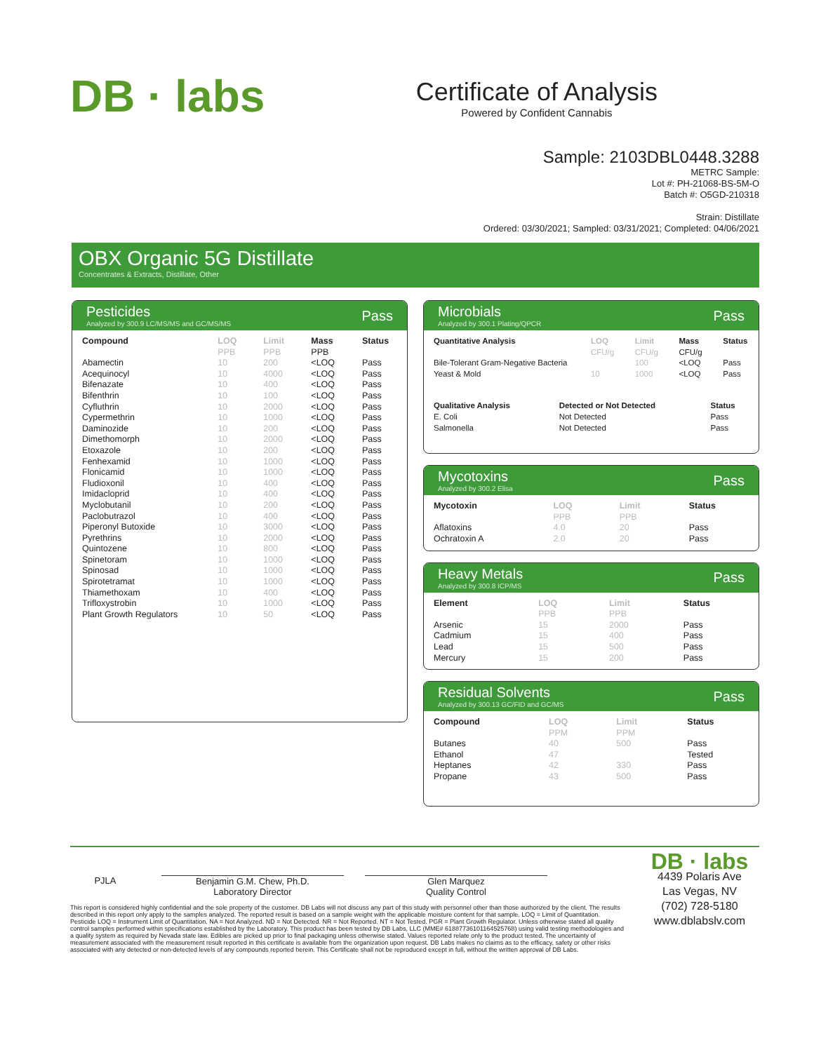DB · labs
Certificate of Analysis
Powered by Confident Cannabis
Sample: 2103DBL0448.3288
METRC Sample:
Lot #: PH-21068-BS-5M-O
Batch #: O5GD-210318
Strain: Distillate
Ordered: 03/30/2021; Sampled: 03/31/2021; Completed: 04/06/2021
OBX Organic 5G Distillate
Concentrates & Extracts, Distillate, Other
Pesticides
Analyzed by 300.9 LC/MS/MS and GC/MS/MS
Pass
| Compound | LOQ | Limit | Mass | Status |
| --- | --- | --- | --- | --- |
| | PPB | PPB | PPB | |
| Abamectin | 10 | 200 | <LOQ | Pass |
| Acequinocyl | 10 | 4000 | <LOQ | Pass |
| Bifenazate | 10 | 400 | <LOQ | Pass |
| Bifenthrin | 10 | 100 | <LOQ | Pass |
| Cyfluthrin | 10 | 2000 | <LOQ | Pass |
| Cypermethrin | 10 | 1000 | <LOQ | Pass |
| Daminozide | 10 | 200 | <LOQ | Pass |
| Dimethomorph | 10 | 2000 | <LOQ | Pass |
| Etoxazole | 10 | 200 | <LOQ | Pass |
| Fenhexamid | 10 | 1000 | <LOQ | Pass |
| Flonicamid | 10 | 1000 | <LOQ | Pass |
| Fludioxonil | 10 | 400 | <LOQ | Pass |
| Imidacloprid | 10 | 400 | <LOQ | Pass |
| Myclobutanil | 10 | 200 | <LOQ | Pass |
| Paclobutrazol | 10 | 400 | <LOQ | Pass |
| Piperonyl Butoxide | 10 | 3000 | <LOQ | Pass |
| Pyrethrins | 10 | 2000 | <LOQ | Pass |
| Quintozene | 10 | 800 | <LOQ | Pass |
| Spinetoram | 10 | 1000 | <LOQ | Pass |
| Spinosad | 10 | 1000 | <LOQ | Pass |
| Spirotetramat | 10 | 1000 | <LOQ | Pass |
| Thiamethoxam | 10 | 400 | <LOQ | Pass |
| Trifloxystrobin | 10 | 1000 | <LOQ | Pass |
| Plant Growth Regulators | 10 | 50 | <LOQ | Pass |
Microbials
Analyzed by 300.1 Plating/QPCR
Pass
| Quantitative Analysis | LOQ | Limit | Mass | Status |
| --- | --- | --- | --- | --- |
| | CFU/g | CFU/g | CFU/g | |
| Bile-Tolerant Gram-Negative Bacteria | | 100 | <LOQ | Pass |
| Yeast & Mold | 10 | 1000 | <LOQ | Pass |
| Qualitative Analysis | Detected or Not Detected | Status |
| --- | --- | --- |
| E. Coli | Not Detected | Pass |
| Salmonella | Not Detected | Pass |
Mycotoxins
Analyzed by 300.2 Elisa
Pass
| Mycotoxin | LOQ | Limit | Status |
| --- | --- | --- | --- |
| | PPB | PPB | |
| Aflatoxins | 4.0 | 20 | Pass |
| Ochratoxin A | 2.0 | 20 | Pass |
Heavy Metals
Analyzed by 300.8 ICP/MS
Pass
| Element | LOQ | Limit | Status |
| --- | --- | --- | --- |
| | PPB | PPB | |
| Arsenic | 15 | 2000 | Pass |
| Cadmium | 15 | 400 | Pass |
| Lead | 15 | 500 | Pass |
| Mercury | 15 | 200 | Pass |
Residual Solvents
Analyzed by 300.13 GC/FID and GC/MS
Pass
| Compound | LOQ | Limit | Status |
| --- | --- | --- | --- |
| | PPM | PPM | |
| Butanes | 40 | 500 | Pass |
| Ethanol | 47 | | Tested |
| Heptanes | 42 | 330 | Pass |
| Propane | 43 | 500 | Pass |
PJLA Benjamin G.M. Chew, Ph.D.
Laboratory Director
Glen Marquez
Quality Control
This report is considered highly confidential and the sole property of the customer. DB Labs will not discuss any part of this study with personnel other than those authorized by the client. The results described in this report only apply to the samples analyzed. The reported result is based on a sample weight with the applicable moisture content for that sample. LOQ = Limit of Quantitation. Pesticide LOQ = Instrument Limit of Quantitation. NA = Not Analyzed. ND = Not Detected. NR = Not Reported. NT = Not Tested. PGR = Plant Growth Regulator. Unless otherwise stated all quality control samples performed within specifications established by the Laboratory. This product has been tested by DB Labs, LLC (MME# 61887736101164525768) using valid testing methodologies and a quality system as required by Nevada state law. Edibles are picked up prior to final packaging unless otherwise stated. Values reported relate only to the product tested. The uncertainty of measurement associated with the measurement result reported in this certificate is available from the organization upon request. DB Labs makes no claims as to the efficacy, safety or other risks associated with any detected or non-detected levels of any compounds reported herein. This Certificate shall not be reproduced except in full, without the written approval of DB Labs.
DB · labs
4439 Polaris Ave
Las Vegas, NV
(702) 728-5180
www.dblabslv.com